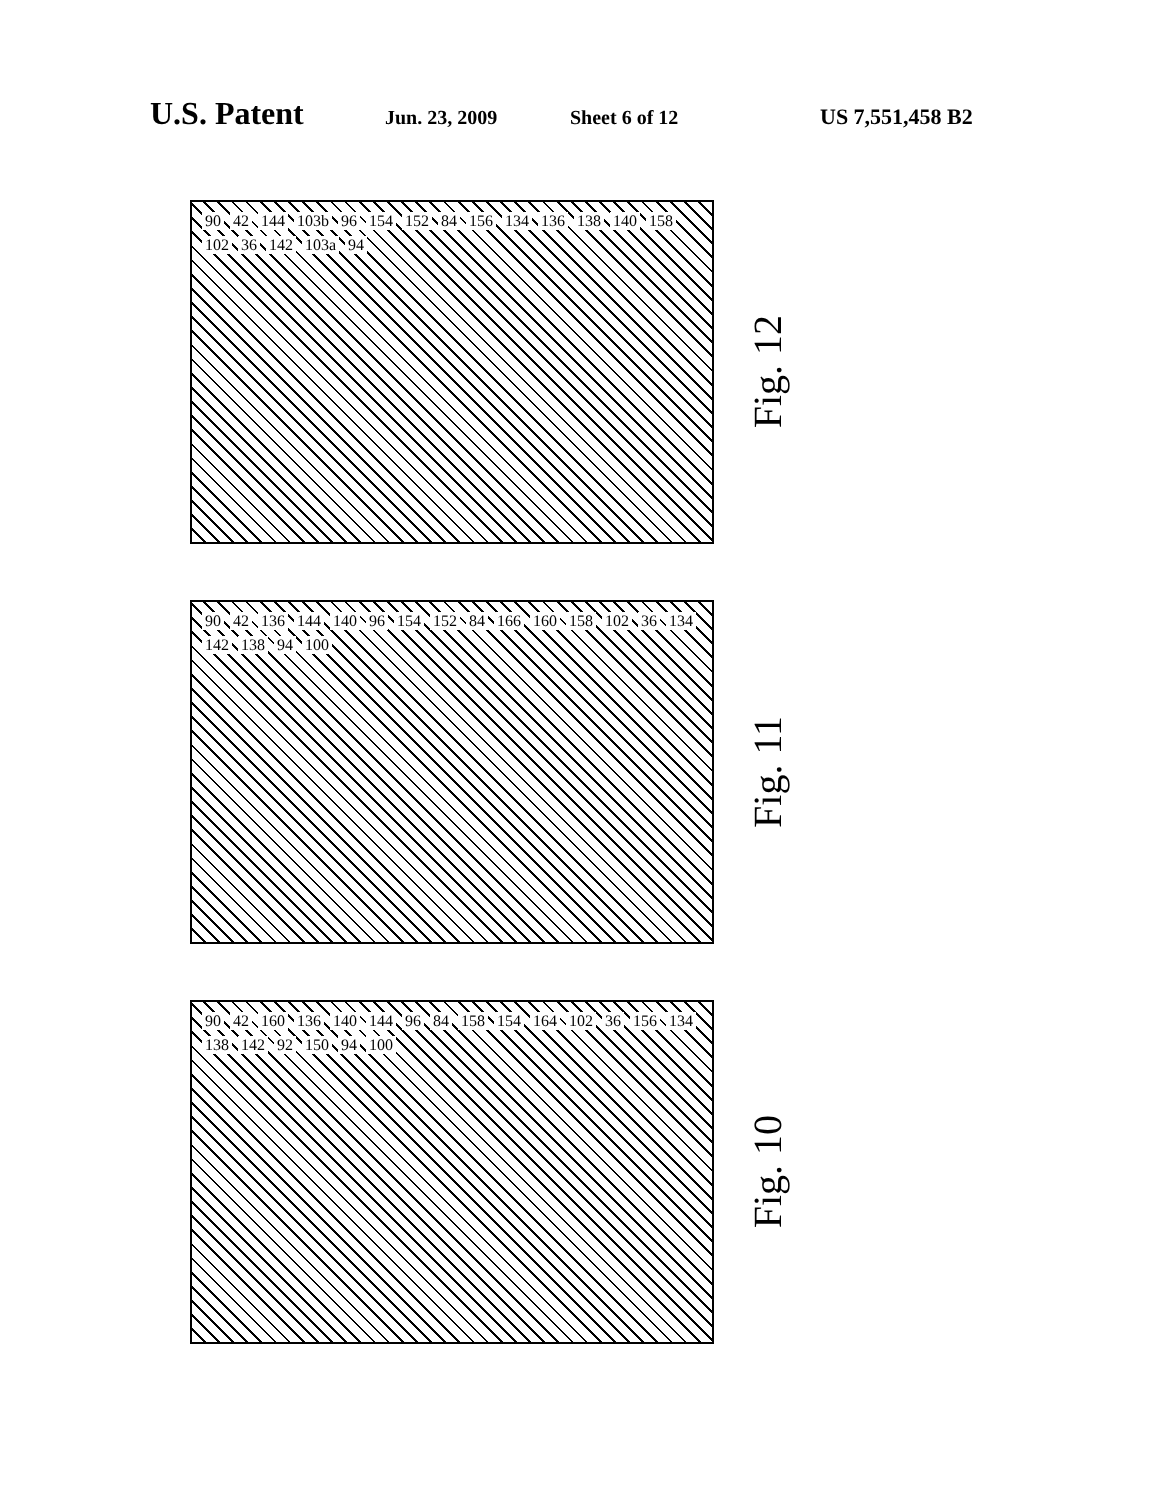U.S. Patent Jun. 23, 2009 Sheet 6 of 12 US 7,551,458 B2
90 42 144 103b 96 154 152 84 156 134 136 138 140 158 102 36 142 103a 94
Fig. 12
90 42 136 144 140 96 154 152 84 166 160 158 102 36 134 142 138 94 100
Fig. 11
90 42 160 136 140 144 96 84 158 154 164 102 36 156 134 138 142 92 150 94 100
Fig. 10